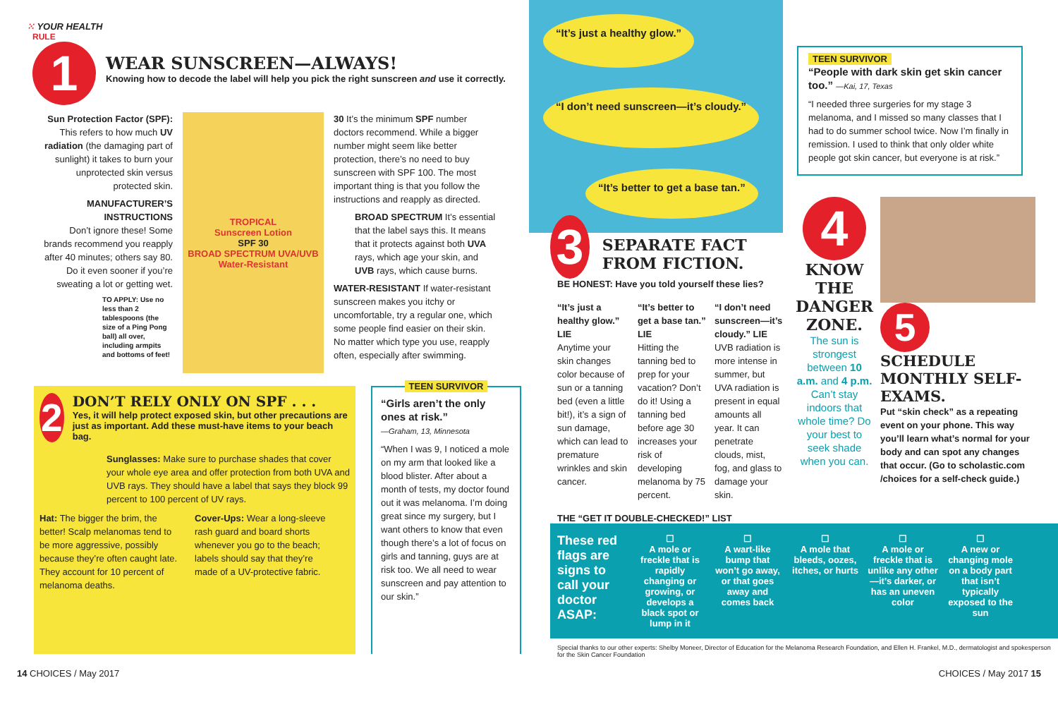⁙ YOUR HEALTH
RULE
1
WEAR SUNSCREEN—ALWAYS!
Knowing how to decode the label will help you pick the right sunscreen and use it correctly.
Sun Protection Factor (SPF): This refers to how much UV radiation (the damaging part of sunlight) it takes to burn your unprotected skin versus protected skin.
MANUFACTURER’S INSTRUCTIONS
Don’t ignore these! Some brands recommend you reapply after 40 minutes; others say 80. Do it even sooner if you’re sweating a lot or getting wet.
TO APPLY: Use no less than 2 tablespoons (the size of a Ping Pong ball) all over, including armpits and bottoms of feet!
TROPICAL
Sunscreen Lotion
SPF 30
BROAD SPECTRUM UVA/UVB
Water-Resistant
30 It’s the minimum SPF number doctors recommend. While a bigger number might seem like better protection, there’s no need to buy sunscreen with SPF 100. The most important thing is that you follow the instructions and reapply as directed.
BROAD SPECTRUM It’s essential that the label says this. It means that it protects against both UVA rays, which age your skin, and UVB rays, which cause burns.
WATER-RESISTANT If water-resistant sunscreen makes you itchy or uncomfortable, try a regular one, which some people find easier on their skin. No matter which type you use, reapply often, especially after swimming.
2
DON’T RELY ONLY ON SPF . . .
Yes, it will help protect exposed skin, but other precautions are just as important. Add these must-have items to your beach bag.
Sunglasses: Make sure to purchase shades that cover your whole eye area and offer protection from both UVA and UVB rays. They should have a label that says they block 99 percent to 100 percent of UV rays.
Hat: The bigger the brim, the better! Scalp melanomas tend to be more aggressive, possibly because they’re often caught late. They account for 10 percent of melanoma deaths.
Cover-Ups: Wear a long-sleeve rash guard and board shorts whenever you go to the beach; labels should say that they’re made of a UV-protective fabric.
TEEN SURVIVOR
“Girls aren’t the only ones at risk.”
—Graham, 13, Minnesota
“When I was 9, I noticed a mole on my arm that looked like a blood blister. After about a month of tests, my doctor found out it was melanoma. I’m doing great since my surgery, but I want others to know that even though there’s a lot of focus on girls and tanning, guys are at risk too. We all need to wear sunscreen and pay attention to our skin.”
14 CHOICES / May 2017
“It’s just a healthy glow.”
“I don’t need sunscreen—it’s cloudy.”
“It’s better to get a base tan.”
3
SEPARATE FACT FROM FICTION.
BE HONEST: Have you told yourself these lies?
“It’s just a healthy glow.” LIE
Anytime your skin changes color because of sun or a tanning bed (even a little bit!), it’s a sign of sun damage, which can lead to premature wrinkles and skin cancer.
“It’s better to get a base tan.” LIE
Hitting the tanning bed to prep for your vacation? Don’t do it! Using a tanning bed before age 30 increases your risk of developing melanoma by 75 percent.
“I don’t need sunscreen—it’s cloudy.” LIE
UVB radiation is more intense in summer, but UVA radiation is present in equal amounts all year. It can penetrate clouds, mist, fog, and glass to damage your skin.
TEEN SURVIVOR
“People with dark skin get skin cancer too.” —Kai, 17, Texas
“I needed three surgeries for my stage 3 melanoma, and I missed so many classes that I had to do summer school twice. Now I’m finally in remission. I used to think that only older white people got skin cancer, but everyone is at risk.”
4
KNOW THE DANGER ZONE.
The sun is strongest between 10 a.m. and 4 p.m. Can’t stay indoors that whole time? Do your best to seek shade when you can.
5
SCHEDULE MONTHLY SELF-EXAMS.
Put “skin check” as a repeating event on your phone. This way you’ll learn what’s normal for your body and can spot any changes that occur. (Go to scholastic.com /choices for a self-check guide.)
THE “GET IT DOUBLE-CHECKED!” LIST
These red flags are signs to call your doctor ASAP:
☐
A mole or freckle that is rapidly changing or growing, or develops a black spot or lump in it
☐
A wart-like bump that won’t go away, or that goes away and comes back
☐
A mole that bleeds, oozes, itches, or hurts
☐
A mole or freckle that is unlike any other—it’s darker, or has an uneven color
☐
A new or changing mole on a body part that isn’t typically exposed to the sun
Special thanks to our other experts: Shelby Moneer, Director of Education for the Melanoma Research Foundation, and Ellen H. Frankel, M.D., dermatologist and spokesperson for the Skin Cancer Foundation
CHOICES / May 2017 15